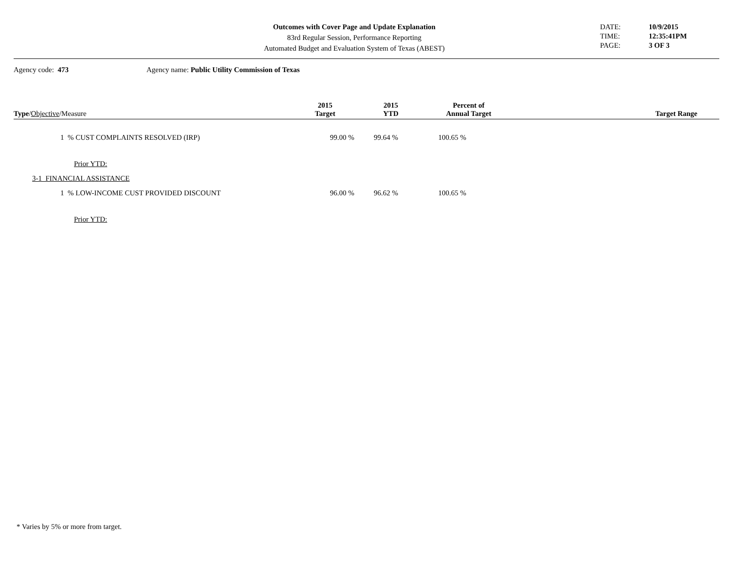Outcomes with Cover Page and Update Explanation
83rd Regular Session, Performance Reporting
Automated Budget and Evaluation System of Texas (ABEST)
DATE: 10/9/2015
TIME: 12:35:41PM
PAGE: 3 OF 3
Agency code: 473 Agency name: Public Utility Commission of Texas
| Type / Objective /Measure | 2015 Target | 2015 YTD | Percent of Annual Target | Target Range |
| --- | --- | --- | --- | --- |
| 1 % CUST COMPLAINTS RESOLVED (IRP) | 99.00 % | 99.64 % | 100.65 % | |
| Prior YTD: | | | | |
| 3-1 FINANCIAL ASSISTANCE | | | | |
| 1 % LOW-INCOME CUST PROVIDED DISCOUNT | 96.00 % | 96.62 % | 100.65 % | |
| Prior YTD: | | | | |
* Varies by 5% or more from target.